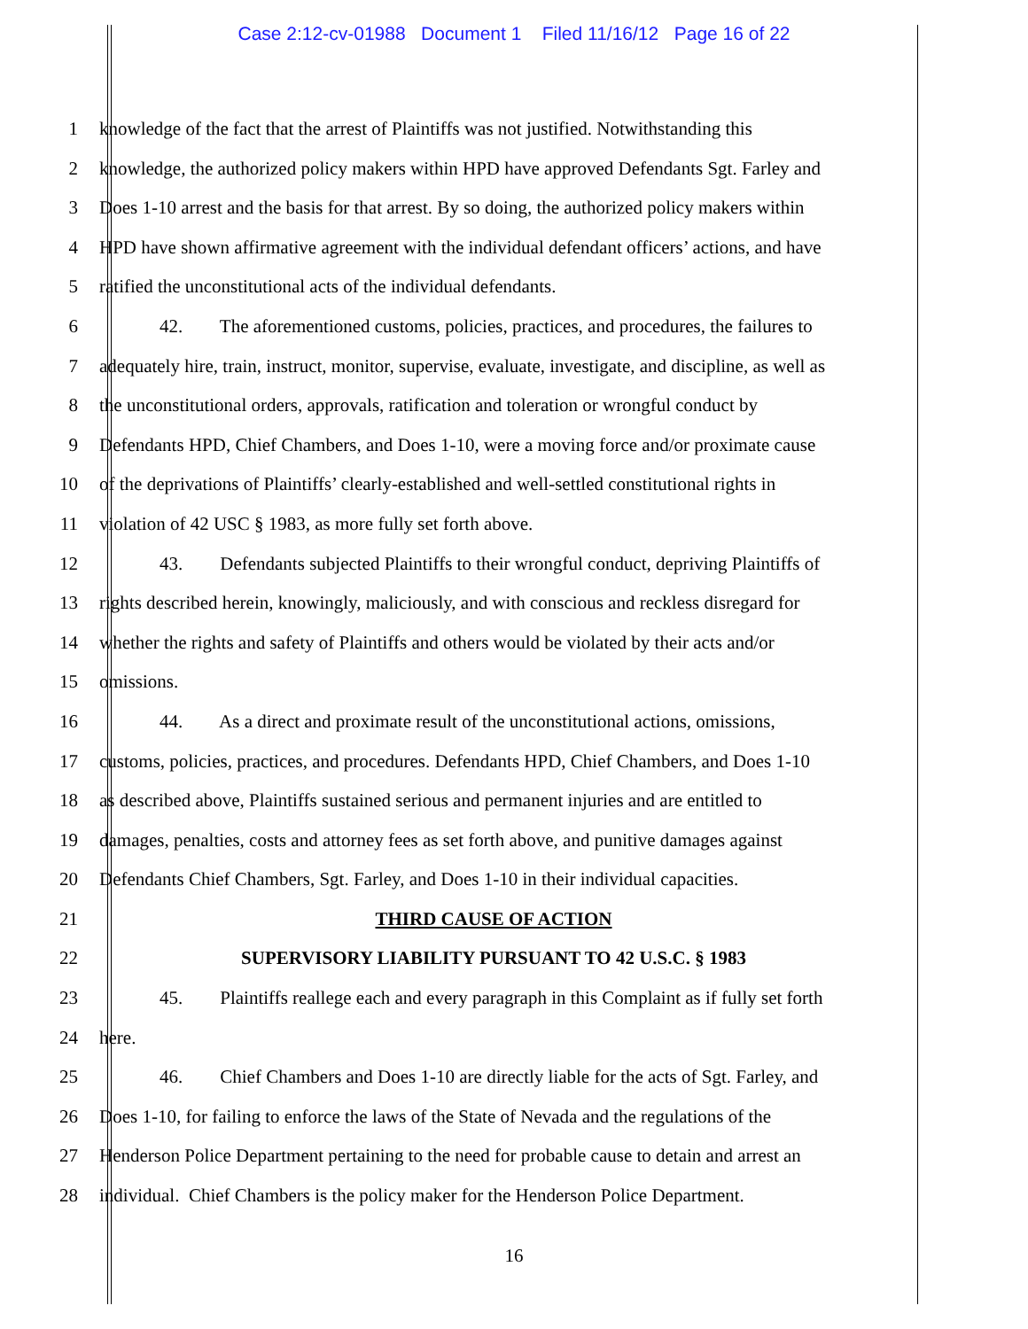Case 2:12-cv-01988 Document 1 Filed 11/16/12 Page 16 of 22
1 knowledge of the fact that the arrest of Plaintiffs was not justified. Notwithstanding this
2 knowledge, the authorized policy makers within HPD have approved Defendants Sgt. Farley and
3 Does 1-10 arrest and the basis for that arrest. By so doing, the authorized policy makers within
4 HPD have shown affirmative agreement with the individual defendant officers’ actions, and have
5 ratified the unconstitutional acts of the individual defendants.
6 42. The aforementioned customs, policies, practices, and procedures, the failures to
7 adequately hire, train, instruct, monitor, supervise, evaluate, investigate, and discipline, as well as
8 the unconstitutional orders, approvals, ratification and toleration or wrongful conduct by
9 Defendants HPD, Chief Chambers, and Does 1-10, were a moving force and/or proximate cause
10 of the deprivations of Plaintiffs’ clearly-established and well-settled constitutional rights in
11 violation of 42 USC § 1983, as more fully set forth above.
12 43. Defendants subjected Plaintiffs to their wrongful conduct, depriving Plaintiffs of
13 rights described herein, knowingly, maliciously, and with conscious and reckless disregard for
14 whether the rights and safety of Plaintiffs and others would be violated by their acts and/or
15 omissions.
16 44. As a direct and proximate result of the unconstitutional actions, omissions,
17 customs, policies, practices, and procedures. Defendants HPD, Chief Chambers, and Does 1-10
18 as described above, Plaintiffs sustained serious and permanent injuries and are entitled to
19 damages, penalties, costs and attorney fees as set forth above, and punitive damages against
20 Defendants Chief Chambers, Sgt. Farley, and Does 1-10 in their individual capacities.
21 THIRD CAUSE OF ACTION
22 SUPERVISORY LIABILITY PURSUANT TO 42 U.S.C. § 1983
23 45. Plaintiffs reallege each and every paragraph in this Complaint as if fully set forth
24 here.
25 46. Chief Chambers and Does 1-10 are directly liable for the acts of Sgt. Farley, and
26 Does 1-10, for failing to enforce the laws of the State of Nevada and the regulations of the
27 Henderson Police Department pertaining to the need for probable cause to detain and arrest an
28 individual. Chief Chambers is the policy maker for the Henderson Police Department.
16